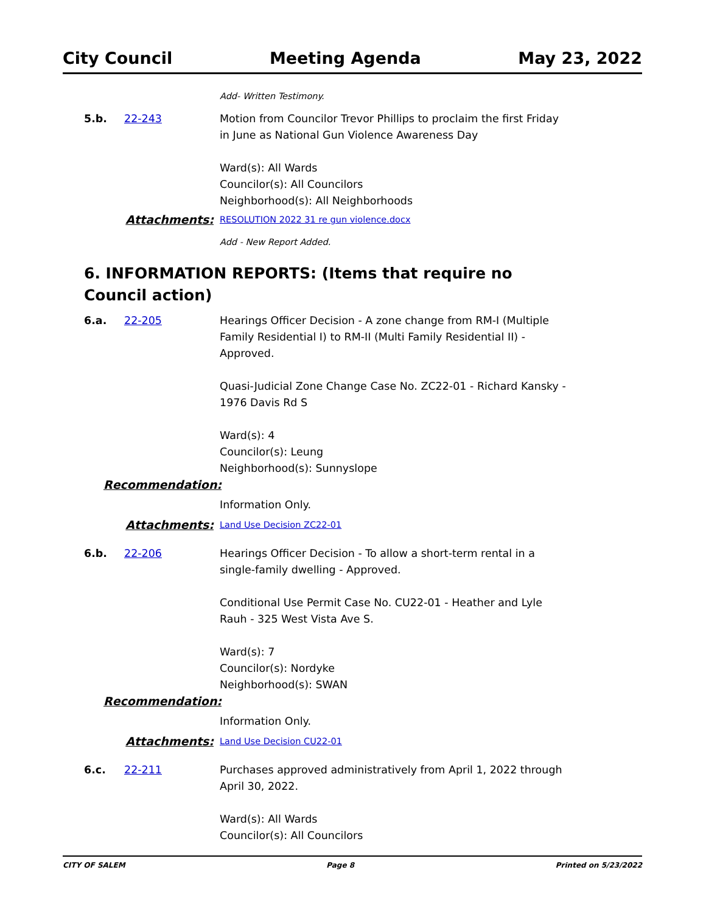City Council Meeting Agenda May 23, 2022
Add- Written Testimony.
5.b. 22-243 Motion from Councilor Trevor Phillips to proclaim the first Friday in June as National Gun Violence Awareness Day
Ward(s): All Wards
Councilor(s): All Councilors
Neighborhood(s): All Neighborhoods
Attachments:
RESOLUTION 2022 31 re gun violence.docx
Add - New Report Added.
6. INFORMATION REPORTS: (Items that require no Council action)
6.a. 22-205 Hearings Officer Decision - A zone change from RM-I (Multiple Family Residential I) to RM-II (Multi Family Residential II) - Approved.
Quasi-Judicial Zone Change Case No. ZC22-01 - Richard Kansky - 1976 Davis Rd S
Ward(s): 4
Councilor(s): Leung
Neighborhood(s): Sunnyslope
Recommendation:
Information Only.
Attachments:
Land Use Decision ZC22-01
6.b. 22-206 Hearings Officer Decision - To allow a short-term rental in a single-family dwelling - Approved.
Conditional Use Permit Case No. CU22-01 - Heather and Lyle Rauh - 325 West Vista Ave S.
Ward(s): 7
Councilor(s): Nordyke
Neighborhood(s): SWAN
Recommendation:
Information Only.
Attachments:
Land Use Decision CU22-01
6.c. 22-211 Purchases approved administratively from April 1, 2022 through April 30, 2022.
Ward(s): All Wards
Councilor(s): All Councilors
CITY OF SALEM Page 8 Printed on 5/23/2022